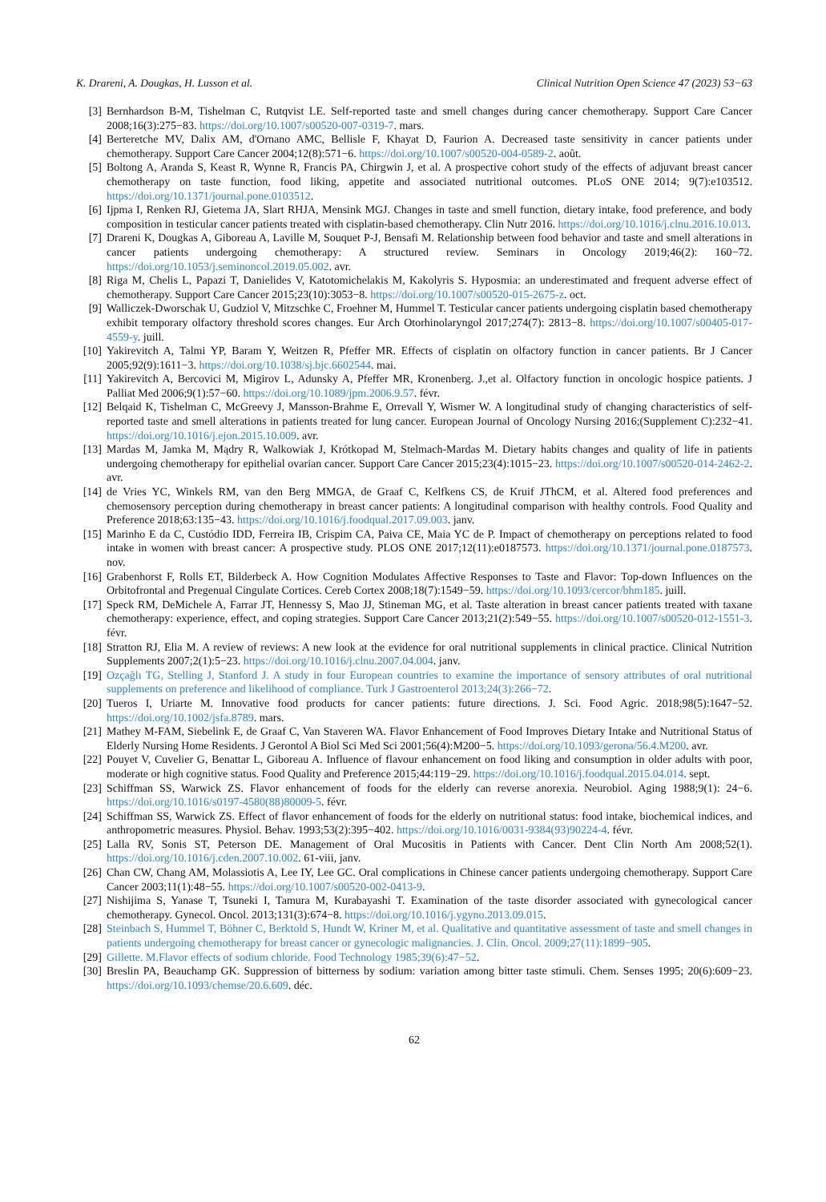K. Drareni, A. Dougkas, H. Lusson et al. Clinical Nutrition Open Science 47 (2023) 53−63
[3] Bernhardson B-M, Tishelman C, Rutqvist LE. Self-reported taste and smell changes during cancer chemotherapy. Support Care Cancer 2008;16(3):275−83. https://doi.org/10.1007/s00520-007-0319-7. mars.
[4] Berteretche MV, Dalix AM, d'Ornano AMC, Bellisle F, Khayat D, Faurion A. Decreased taste sensitivity in cancer patients under chemotherapy. Support Care Cancer 2004;12(8):571−6. https://doi.org/10.1007/s00520-004-0589-2. août.
[5] Boltong A, Aranda S, Keast R, Wynne R, Francis PA, Chirgwin J, et al. A prospective cohort study of the effects of adjuvant breast cancer chemotherapy on taste function, food liking, appetite and associated nutritional outcomes. PLoS ONE 2014; 9(7):e103512. https://doi.org/10.1371/journal.pone.0103512.
[6] Ijpma I, Renken RJ, Gietema JA, Slart RHJA, Mensink MGJ. Changes in taste and smell function, dietary intake, food preference, and body composition in testicular cancer patients treated with cisplatin-based chemotherapy. Clin Nutr 2016. https://doi.org/10.1016/j.clnu.2016.10.013.
[7] Drareni K, Dougkas A, Giboreau A, Laville M, Souquet P-J, Bensafi M. Relationship between food behavior and taste and smell alterations in cancer patients undergoing chemotherapy: A structured review. Seminars in Oncology 2019;46(2): 160−72. https://doi.org/10.1053/j.seminoncol.2019.05.002. avr.
[8] Riga M, Chelis L, Papazi T, Danielides V, Katotomichelakis M, Kakolyris S. Hyposmia: an underestimated and frequent adverse effect of chemotherapy. Support Care Cancer 2015;23(10):3053−8. https://doi.org/10.1007/s00520-015-2675-z. oct.
[9] Walliczek-Dworschak U, Gudziol V, Mitzschke C, Froehner M, Hummel T. Testicular cancer patients undergoing cisplatin based chemotherapy exhibit temporary olfactory threshold scores changes. Eur Arch Otorhinolaryngol 2017;274(7): 2813−8. https://doi.org/10.1007/s00405-017-4559-y. juill.
[10] Yakirevitch A, Talmi YP, Baram Y, Weitzen R, Pfeffer MR. Effects of cisplatin on olfactory function in cancer patients. Br J Cancer 2005;92(9):1611−3. https://doi.org/10.1038/sj.bjc.6602544. mai.
[11] Yakirevitch A, Bercovici M, Migirov L, Adunsky A, Pfeffer MR, Kronenberg. J.,et al. Olfactory function in oncologic hospice patients. J Palliat Med 2006;9(1):57−60. https://doi.org/10.1089/jpm.2006.9.57. févr.
[12] Belqaid K, Tishelman C, McGreevy J, Mansson-Brahme E, Orrevall Y, Wismer W. A longitudinal study of changing characteristics of self-reported taste and smell alterations in patients treated for lung cancer. European Journal of Oncology Nursing 2016;(Supplement C):232−41. https://doi.org/10.1016/j.ejon.2015.10.009. avr.
[13] Mardas M, Jamka M, Mądry R, Walkowiak J, Krótkopad M, Stelmach-Mardas M. Dietary habits changes and quality of life in patients undergoing chemotherapy for epithelial ovarian cancer. Support Care Cancer 2015;23(4):1015−23. https://doi.org/10.1007/s00520-014-2462-2. avr.
[14] de Vries YC, Winkels RM, van den Berg MMGA, de Graaf C, Kelfkens CS, de Kruif JThCM, et al. Altered food preferences and chemosensory perception during chemotherapy in breast cancer patients: A longitudinal comparison with healthy controls. Food Quality and Preference 2018;63:135−43. https://doi.org/10.1016/j.foodqual.2017.09.003. janv.
[15] Marinho E da C, Custódio IDD, Ferreira IB, Crispim CA, Paiva CE, Maia YC de P. Impact of chemotherapy on perceptions related to food intake in women with breast cancer: A prospective study. PLOS ONE 2017;12(11):e0187573. https://doi.org/10.1371/journal.pone.0187573. nov.
[16] Grabenhorst F, Rolls ET, Bilderbeck A. How Cognition Modulates Affective Responses to Taste and Flavor: Top-down Influences on the Orbitofrontal and Pregenual Cingulate Cortices. Cereb Cortex 2008;18(7):1549−59. https://doi.org/10.1093/cercor/bhm185. juill.
[17] Speck RM, DeMichele A, Farrar JT, Hennessy S, Mao JJ, Stineman MG, et al. Taste alteration in breast cancer patients treated with taxane chemotherapy: experience, effect, and coping strategies. Support Care Cancer 2013;21(2):549−55. https://doi.org/10.1007/s00520-012-1551-3. févr.
[18] Stratton RJ, Elia M. A review of reviews: A new look at the evidence for oral nutritional supplements in clinical practice. Clinical Nutrition Supplements 2007;2(1):5−23. https://doi.org/10.1016/j.clnu.2007.04.004. janv.
[19] Ozçağlı TG, Stelling J, Stanford J. A study in four European countries to examine the importance of sensory attributes of oral nutritional supplements on preference and likelihood of compliance. Turk J Gastroenterol 2013;24(3):266−72.
[20] Tueros I, Uriarte M. Innovative food products for cancer patients: future directions. J. Sci. Food Agric. 2018;98(5):1647−52. https://doi.org/10.1002/jsfa.8789. mars.
[21] Mathey M-FAM, Siebelink E, de Graaf C, Van Staveren WA. Flavor Enhancement of Food Improves Dietary Intake and Nutritional Status of Elderly Nursing Home Residents. J Gerontol A Biol Sci Med Sci 2001;56(4):M200−5. https://doi.org/10.1093/gerona/56.4.M200. avr.
[22] Pouyet V, Cuvelier G, Benattar L, Giboreau A. Influence of flavour enhancement on food liking and consumption in older adults with poor, moderate or high cognitive status. Food Quality and Preference 2015;44:119−29. https://doi.org/10.1016/j.foodqual.2015.04.014. sept.
[23] Schiffman SS, Warwick ZS. Flavor enhancement of foods for the elderly can reverse anorexia. Neurobiol. Aging 1988;9(1): 24−6. https://doi.org/10.1016/s0197-4580(88)80009-5. févr.
[24] Schiffman SS, Warwick ZS. Effect of flavor enhancement of foods for the elderly on nutritional status: food intake, biochemical indices, and anthropometric measures. Physiol. Behav. 1993;53(2):395−402. https://doi.org/10.1016/0031-9384(93)90224-4. févr.
[25] Lalla RV, Sonis ST, Peterson DE. Management of Oral Mucositis in Patients with Cancer. Dent Clin North Am 2008;52(1). https://doi.org/10.1016/j.cden.2007.10.002. 61-viii, janv.
[26] Chan CW, Chang AM, Molassiotis A, Lee IY, Lee GC. Oral complications in Chinese cancer patients undergoing chemotherapy. Support Care Cancer 2003;11(1):48−55. https://doi.org/10.1007/s00520-002-0413-9.
[27] Nishijima S, Yanase T, Tsuneki I, Tamura M, Kurabayashi T. Examination of the taste disorder associated with gynecological cancer chemotherapy. Gynecol. Oncol. 2013;131(3):674−8. https://doi.org/10.1016/j.ygyno.2013.09.015.
[28] Steinbach S, Hummel T, Böhner C, Berktold S, Hundt W, Kriner M, et al. Qualitative and quantitative assessment of taste and smell changes in patients undergoing chemotherapy for breast cancer or gynecologic malignancies. J. Clin. Oncol. 2009;27(11):1899−905.
[29] Gillette. M.Flavor effects of sodium chloride. Food Technology 1985;39(6):47−52.
[30] Breslin PA, Beauchamp GK. Suppression of bitterness by sodium: variation among bitter taste stimuli. Chem. Senses 1995; 20(6):609−23. https://doi.org/10.1093/chemse/20.6.609. déc.
62